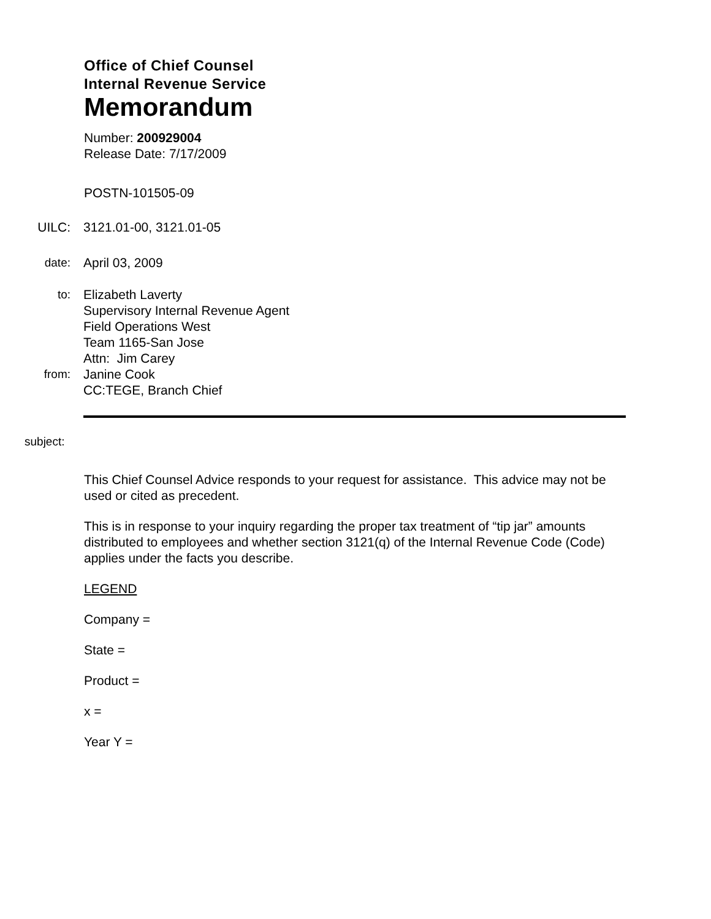Office of Chief Counsel
Internal Revenue Service
Memorandum
Number: 200929004
Release Date: 7/17/2009
POSTN-101505-09
UILC: 3121.01-00, 3121.01-05
date: April 03, 2009
to: Elizabeth Laverty
Supervisory Internal Revenue Agent
Field Operations West
Team 1165-San Jose
Attn: Jim Carey
from: Janine Cook
CC:TEGE, Branch Chief
subject:
This Chief Counsel Advice responds to your request for assistance. This advice may not be used or cited as precedent.
This is in response to your inquiry regarding the proper tax treatment of “tip jar” amounts distributed to employees and whether section 3121(q) of the Internal Revenue Code (Code) applies under the facts you describe.
LEGEND
Company =
State =
Product =
x =
Year Y =